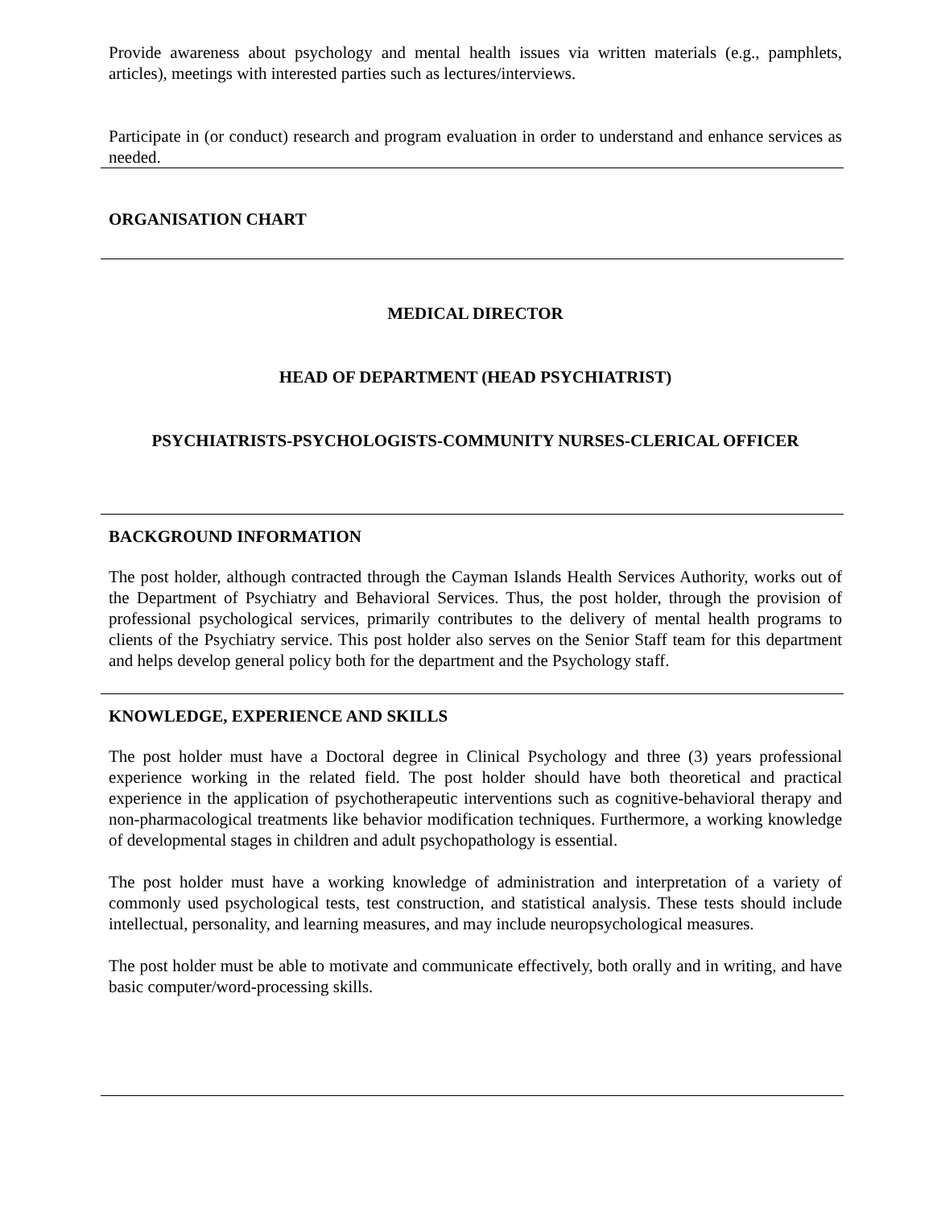Provide awareness about psychology and mental health issues via written materials (e.g., pamphlets, articles), meetings with interested parties such as lectures/interviews.
Participate in (or conduct) research and program evaluation in order to understand and enhance services as needed.
ORGANISATION CHART
MEDICAL DIRECTOR
HEAD OF DEPARTMENT (HEAD PSYCHIATRIST)
PSYCHIATRISTS-PSYCHOLOGISTS-COMMUNITY NURSES-CLERICAL OFFICER
BACKGROUND INFORMATION
The post holder, although contracted through the Cayman Islands Health Services Authority, works out of the Department of Psychiatry and Behavioral Services. Thus, the post holder, through the provision of professional psychological services, primarily contributes to the delivery of mental health programs to clients of the Psychiatry service. This post holder also serves on the Senior Staff team for this department and helps develop general policy both for the department and the Psychology staff.
KNOWLEDGE, EXPERIENCE AND SKILLS
The post holder must have a Doctoral degree in Clinical Psychology and three (3) years professional experience working in the related field. The post holder should have both theoretical and practical experience in the application of psychotherapeutic interventions such as cognitive-behavioral therapy and non-pharmacological treatments like behavior modification techniques. Furthermore, a working knowledge of developmental stages in children and adult psychopathology is essential.
The post holder must have a working knowledge of administration and interpretation of a variety of commonly used psychological tests, test construction, and statistical analysis. These tests should include intellectual, personality, and learning measures, and may include neuropsychological measures.
The post holder must be able to motivate and communicate effectively, both orally and in writing, and have basic computer/word-processing skills.